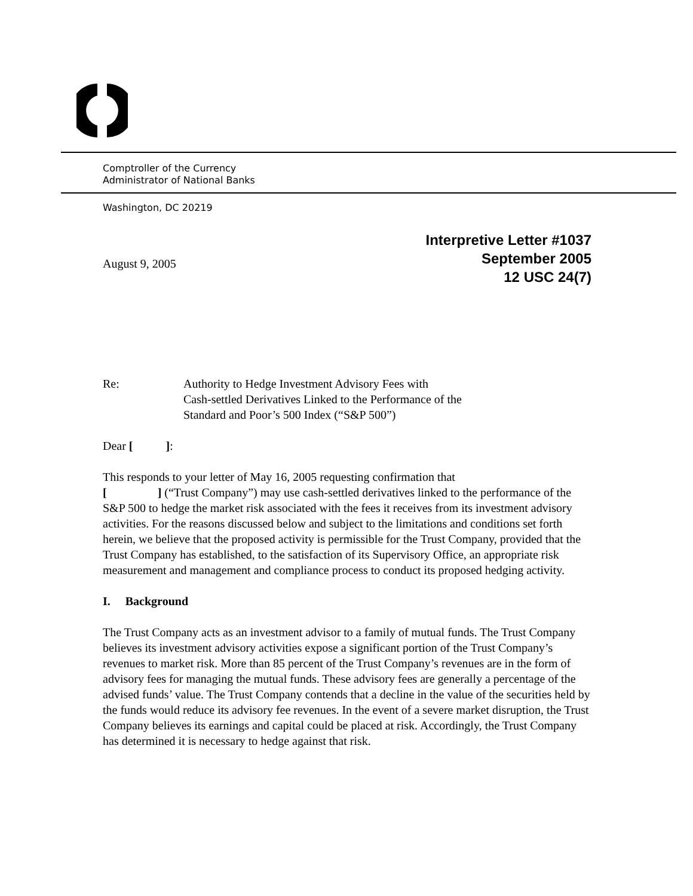Comptroller of the Currency
Administrator of National Banks
Washington, DC 20219
August 9, 2005
Interpretive Letter #1037
September 2005
12 USC 24(7)
Re: Authority to Hedge Investment Advisory Fees with
Cash-settled Derivatives Linked to the Performance of the
Standard and Poor’s 500 Index (“S&P 500”)
Dear [ ]:
This responds to your letter of May 16, 2005 requesting confirmation that
[ ] (“Trust Company”) may use cash-settled derivatives linked to the performance of the S&P 500 to hedge the market risk associated with the fees it receives from its investment advisory activities. For the reasons discussed below and subject to the limitations and conditions set forth herein, we believe that the proposed activity is permissible for the Trust Company, provided that the Trust Company has established, to the satisfaction of its Supervisory Office, an appropriate risk measurement and management and compliance process to conduct its proposed hedging activity.
I. Background
The Trust Company acts as an investment advisor to a family of mutual funds. The Trust Company believes its investment advisory activities expose a significant portion of the Trust Company’s revenues to market risk. More than 85 percent of the Trust Company’s revenues are in the form of advisory fees for managing the mutual funds. These advisory fees are generally a percentage of the advised funds’ value. The Trust Company contends that a decline in the value of the securities held by the funds would reduce its advisory fee revenues. In the event of a severe market disruption, the Trust Company believes its earnings and capital could be placed at risk. Accordingly, the Trust Company has determined it is necessary to hedge against that risk.